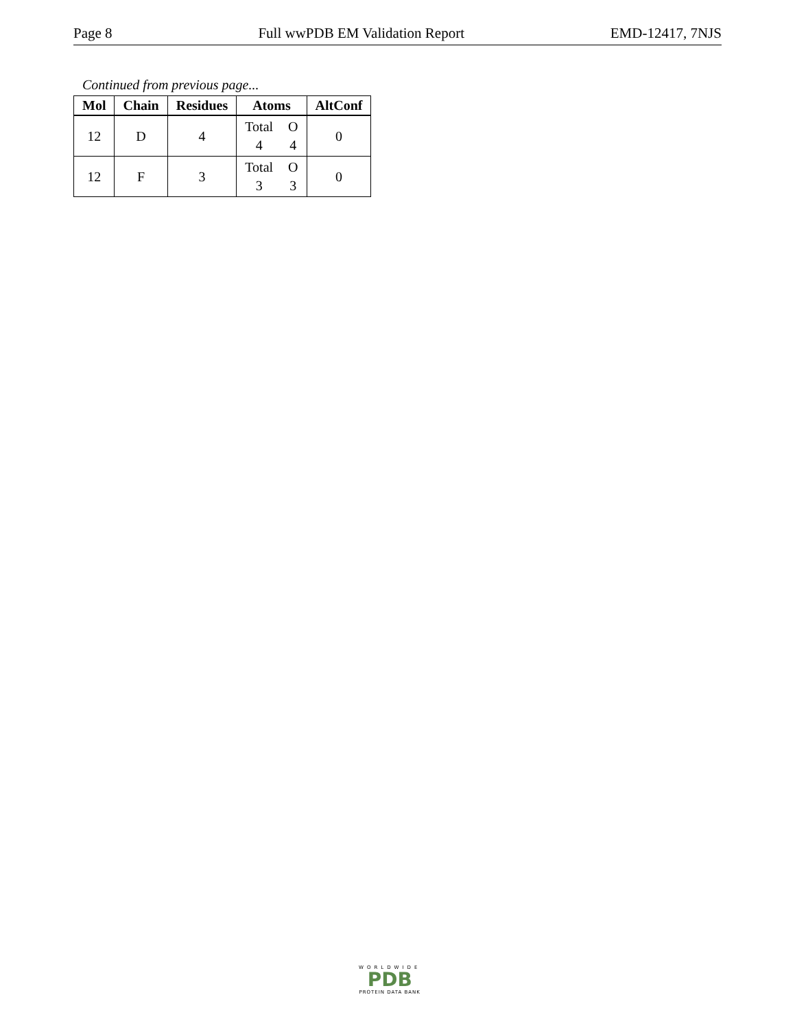Page 8 Full wwPDB EM Validation Report EMD-12417, 7NJS
Continued from previous page...
| Mol | Chain | Residues | Atoms | AltConf |
| --- | --- | --- | --- | --- |
| 12 | D | 4 | Total O 4 4 | 0 |
| 12 | F | 3 | Total O 3 3 | 0 |
WORLDWIDE
PDB
PROTEIN DATA BANK